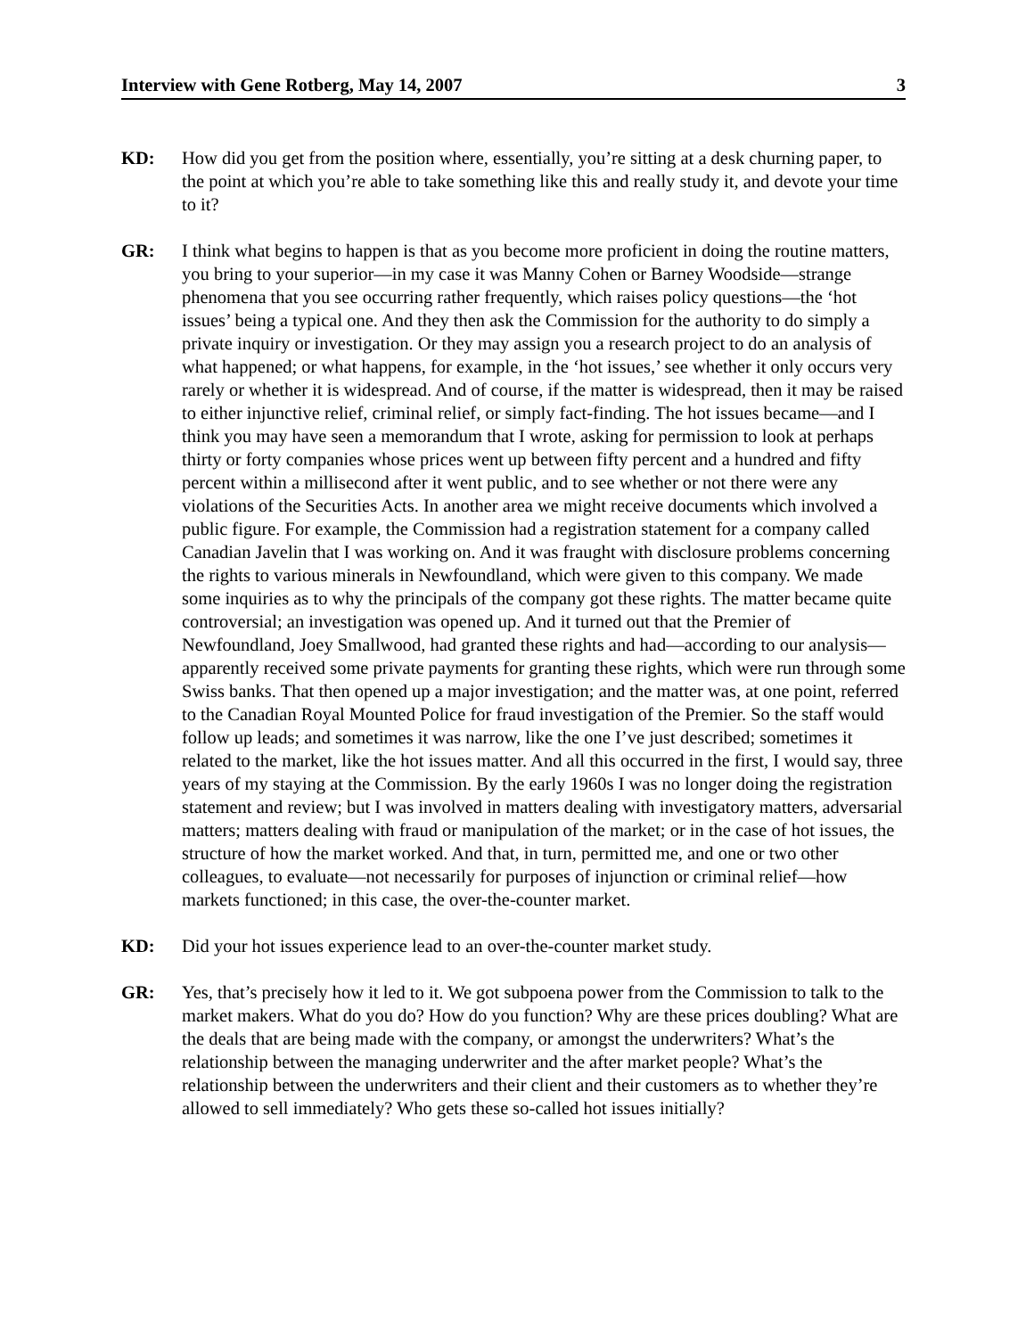Interview with Gene Rotberg, May 14, 2007 3
KD: How did you get from the position where, essentially, you’re sitting at a desk churning paper, to the point at which you’re able to take something like this and really study it, and devote your time to it?
GR: I think what begins to happen is that as you become more proficient in doing the routine matters, you bring to your superior—in my case it was Manny Cohen or Barney Woodside—strange phenomena that you see occurring rather frequently, which raises policy questions—the ‘hot issues’ being a typical one. And they then ask the Commission for the authority to do simply a private inquiry or investigation. Or they may assign you a research project to do an analysis of what happened; or what happens, for example, in the ‘hot issues,’ see whether it only occurs very rarely or whether it is widespread. And of course, if the matter is widespread, then it may be raised to either injunctive relief, criminal relief, or simply fact-finding. The hot issues became—and I think you may have seen a memorandum that I wrote, asking for permission to look at perhaps thirty or forty companies whose prices went up between fifty percent and a hundred and fifty percent within a millisecond after it went public, and to see whether or not there were any violations of the Securities Acts. In another area we might receive documents which involved a public figure. For example, the Commission had a registration statement for a company called Canadian Javelin that I was working on. And it was fraught with disclosure problems concerning the rights to various minerals in Newfoundland, which were given to this company. We made some inquiries as to why the principals of the company got these rights. The matter became quite controversial; an investigation was opened up. And it turned out that the Premier of Newfoundland, Joey Smallwood, had granted these rights and had—according to our analysis—apparently received some private payments for granting these rights, which were run through some Swiss banks. That then opened up a major investigation; and the matter was, at one point, referred to the Canadian Royal Mounted Police for fraud investigation of the Premier. So the staff would follow up leads; and sometimes it was narrow, like the one I’ve just described; sometimes it related to the market, like the hot issues matter. And all this occurred in the first, I would say, three years of my staying at the Commission. By the early 1960s I was no longer doing the registration statement and review; but I was involved in matters dealing with investigatory matters, adversarial matters; matters dealing with fraud or manipulation of the market; or in the case of hot issues, the structure of how the market worked. And that, in turn, permitted me, and one or two other colleagues, to evaluate—not necessarily for purposes of injunction or criminal relief—how markets functioned; in this case, the over-the-counter market.
KD: Did your hot issues experience lead to an over-the-counter market study.
GR: Yes, that’s precisely how it led to it. We got subpoena power from the Commission to talk to the market makers. What do you do? How do you function? Why are these prices doubling? What are the deals that are being made with the company, or amongst the underwriters? What’s the relationship between the managing underwriter and the after market people? What’s the relationship between the underwriters and their client and their customers as to whether they’re allowed to sell immediately? Who gets these so-called hot issues initially?